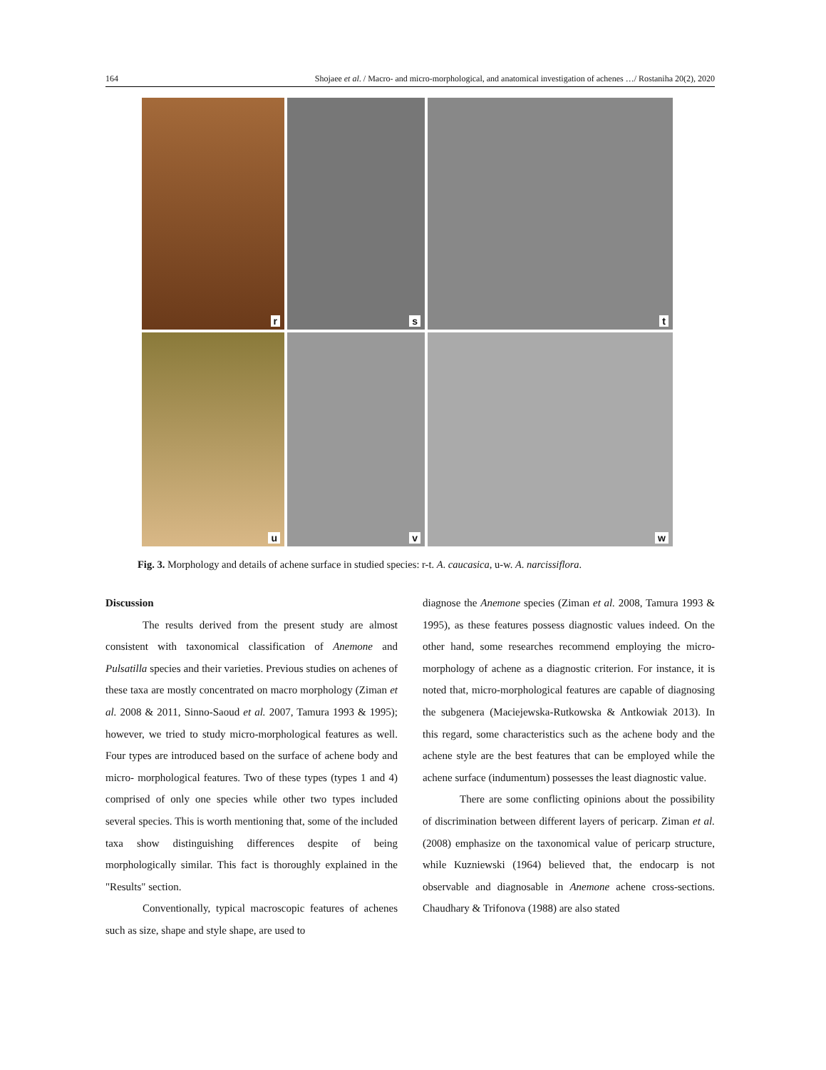164 Shojaee et al. / Macro- and micro-morphological, and anatomical investigation of achenes …/ Rostaniha 20(2), 2020
r
s
t
u
v
w
Fig. 3. Morphology and details of achene surface in studied species: r-t. A. caucasica, u-w. A. narcissiflora.
Discussion
The results derived from the present study are almost consistent with taxonomical classification of Anemone and Pulsatilla species and their varieties. Previous studies on achenes of these taxa are mostly concentrated on macro morphology (Ziman et al. 2008 & 2011, Sinno-Saoud et al. 2007, Tamura 1993 & 1995); however, we tried to study micro-morphological features as well. Four types are introduced based on the surface of achene body and micro- morphological features. Two of these types (types 1 and 4) comprised of only one species while other two types included several species. This is worth mentioning that, some of the included taxa show distinguishing differences despite of being morphologically similar. This fact is thoroughly explained in the "Results" section.
Conventionally, typical macroscopic features of achenes such as size, shape and style shape, are used to
diagnose the Anemone species (Ziman et al. 2008, Tamura 1993 & 1995), as these features possess diagnostic values indeed. On the other hand, some researches recommend employing the micro-morphology of achene as a diagnostic criterion. For instance, it is noted that, micro-morphological features are capable of diagnosing the subgenera (Maciejewska-Rutkowska & Antkowiak 2013). In this regard, some characteristics such as the achene body and the achene style are the best features that can be employed while the achene surface (indumentum) possesses the least diagnostic value.
There are some conflicting opinions about the possibility of discrimination between different layers of pericarp. Ziman et al. (2008) emphasize on the taxonomical value of pericarp structure, while Kuzniewski (1964) believed that, the endocarp is not observable and diagnosable in Anemone achene cross-sections. Chaudhary & Trifonova (1988) are also stated